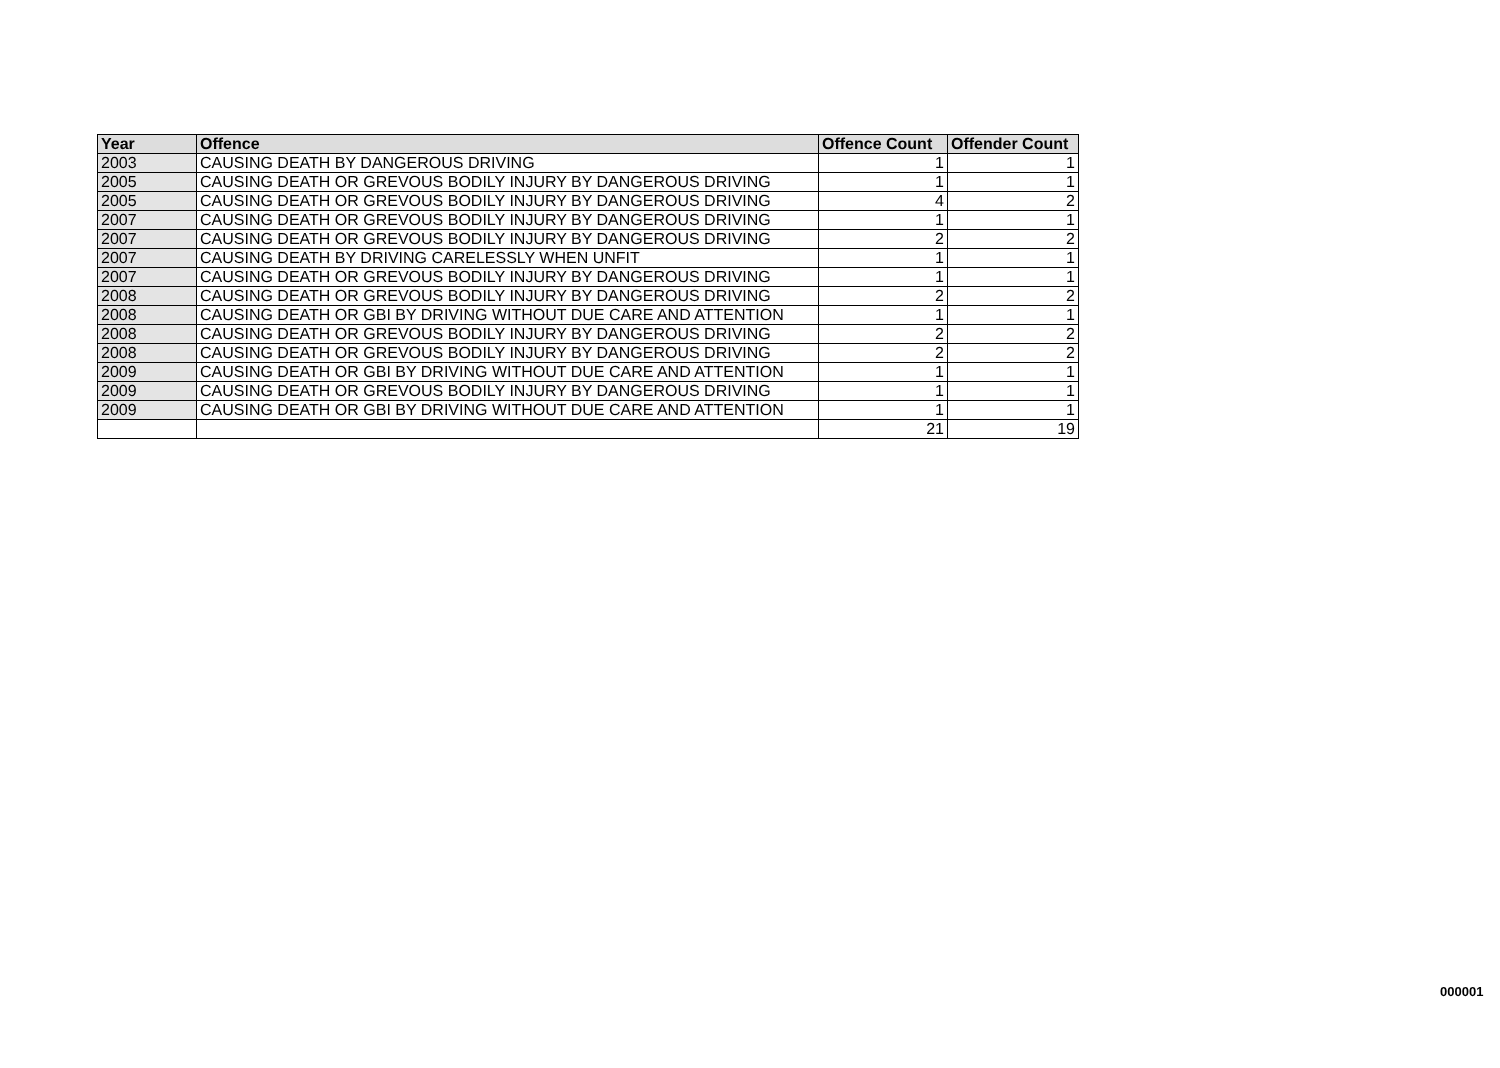| Year | Offence | Offence Count | Offender Count |
| --- | --- | --- | --- |
| 2003 | CAUSING DEATH BY DANGEROUS DRIVING | 1 | 1 |
| 2005 | CAUSING DEATH OR GREVOUS BODILY INJURY BY DANGEROUS DRIVING | 1 | 1 |
| 2005 | CAUSING DEATH OR GREVOUS BODILY INJURY BY DANGEROUS DRIVING | 4 | 2 |
| 2007 | CAUSING DEATH OR GREVOUS BODILY INJURY BY DANGEROUS DRIVING | 1 | 1 |
| 2007 | CAUSING DEATH OR GREVOUS BODILY INJURY BY DANGEROUS DRIVING | 2 | 2 |
| 2007 | CAUSING DEATH BY DRIVING CARELESSLY WHEN UNFIT | 1 | 1 |
| 2007 | CAUSING DEATH OR GREVOUS BODILY INJURY BY DANGEROUS DRIVING | 1 | 1 |
| 2008 | CAUSING DEATH OR GREVOUS BODILY INJURY BY DANGEROUS DRIVING | 2 | 2 |
| 2008 | CAUSING DEATH OR GBI BY DRIVING WITHOUT DUE CARE AND ATTENTION | 1 | 1 |
| 2008 | CAUSING DEATH OR GREVOUS BODILY INJURY BY DANGEROUS DRIVING | 2 | 2 |
| 2008 | CAUSING DEATH OR GREVOUS BODILY INJURY BY DANGEROUS DRIVING | 2 | 2 |
| 2009 | CAUSING DEATH OR GBI BY DRIVING WITHOUT DUE CARE AND ATTENTION | 1 | 1 |
| 2009 | CAUSING DEATH OR GREVOUS BODILY INJURY BY DANGEROUS DRIVING | 1 | 1 |
| 2009 | CAUSING DEATH OR GBI BY DRIVING WITHOUT DUE CARE AND ATTENTION | 1 | 1 |
| | | 21 | 19 |
000001